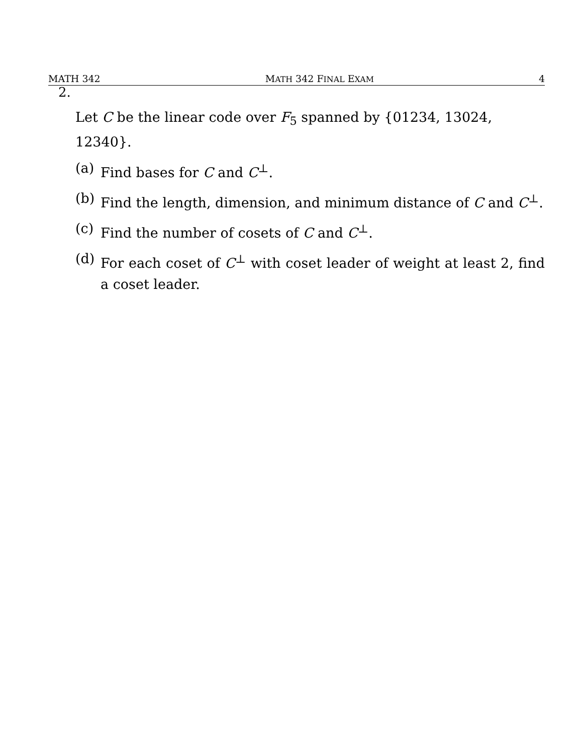MATH 342 MATH 342 FINAL EXAM 4
2.
Let C be the linear code over F<sub>5</sub> spanned by {01234, 13024, 12340}.
(a) Find bases for C and C<sup>⊥</sup>.
(b) Find the length, dimension, and minimum distance of C and C<sup>⊥</sup>.
(c) Find the number of cosets of C and C<sup>⊥</sup>.
(d) For each coset of C<sup>⊥</sup> with coset leader of weight at least 2, find a coset leader.